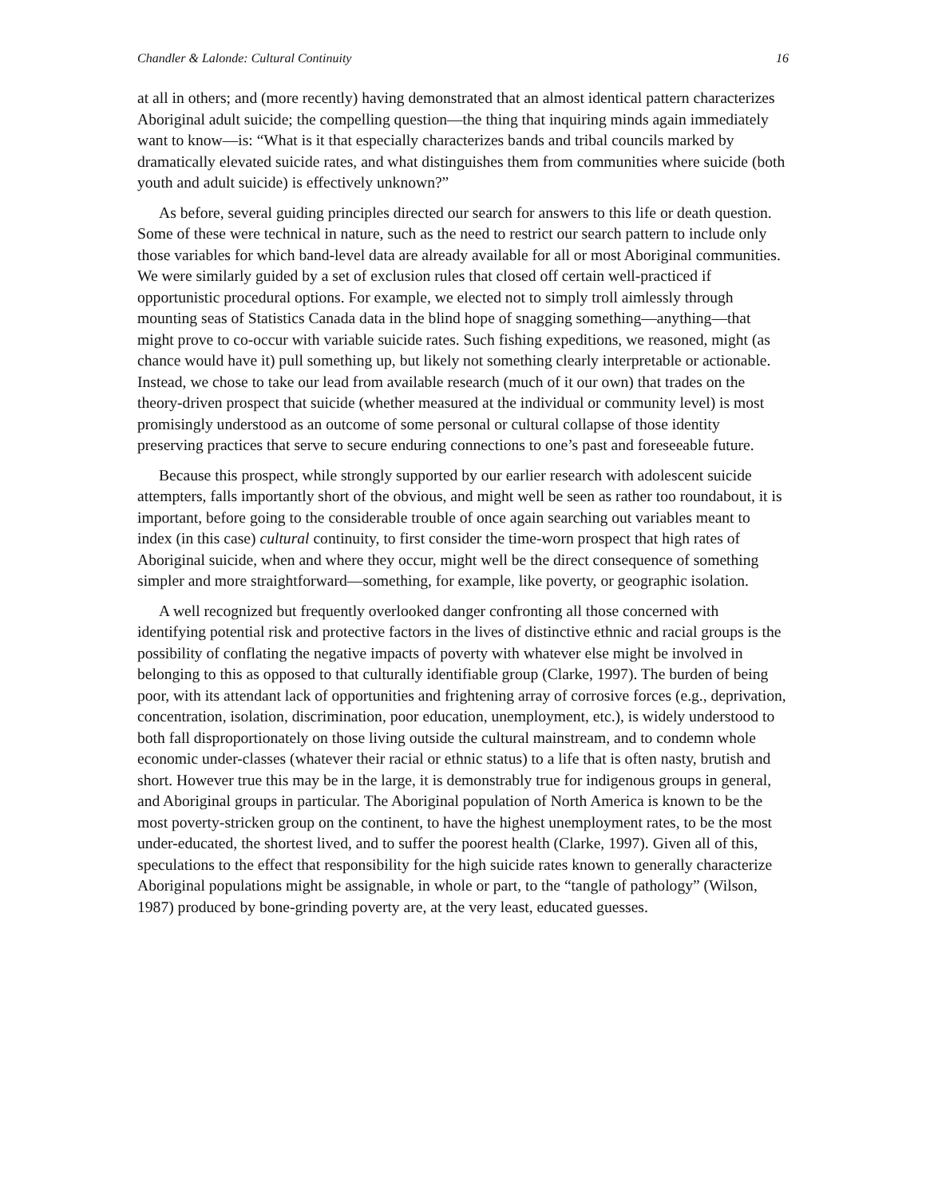Chandler & Lalonde: Cultural Continuity 16
at all in others; and (more recently) having demonstrated that an almost identical pattern characterizes Aboriginal adult suicide; the compelling question—the thing that inquiring minds again immediately want to know—is: “What is it that especially characterizes bands and tribal councils marked by dramatically elevated suicide rates, and what distinguishes them from communities where suicide (both youth and adult suicide) is effectively unknown?”
As before, several guiding principles directed our search for answers to this life or death question. Some of these were technical in nature, such as the need to restrict our search pattern to include only those variables for which band-level data are already available for all or most Aboriginal communities. We were similarly guided by a set of exclusion rules that closed off certain well-practiced if opportunistic procedural options. For example, we elected not to simply troll aimlessly through mounting seas of Statistics Canada data in the blind hope of snagging something—anything—that might prove to co-occur with variable suicide rates. Such fishing expeditions, we reasoned, might (as chance would have it) pull something up, but likely not something clearly interpretable or actionable. Instead, we chose to take our lead from available research (much of it our own) that trades on the theory-driven prospect that suicide (whether measured at the individual or community level) is most promisingly understood as an outcome of some personal or cultural collapse of those identity preserving practices that serve to secure enduring connections to one’s past and foreseeable future.
Because this prospect, while strongly supported by our earlier research with adolescent suicide attempters, falls importantly short of the obvious, and might well be seen as rather too roundabout, it is important, before going to the considerable trouble of once again searching out variables meant to index (in this case) cultural continuity, to first consider the time-worn prospect that high rates of Aboriginal suicide, when and where they occur, might well be the direct consequence of something simpler and more straightforward—something, for example, like poverty, or geographic isolation.
A well recognized but frequently overlooked danger confronting all those concerned with identifying potential risk and protective factors in the lives of distinctive ethnic and racial groups is the possibility of conflating the negative impacts of poverty with whatever else might be involved in belonging to this as opposed to that culturally identifiable group (Clarke, 1997). The burden of being poor, with its attendant lack of opportunities and frightening array of corrosive forces (e.g., deprivation, concentration, isolation, discrimination, poor education, unemployment, etc.), is widely understood to both fall disproportionately on those living outside the cultural mainstream, and to condemn whole economic under-classes (whatever their racial or ethnic status) to a life that is often nasty, brutish and short. However true this may be in the large, it is demonstrably true for indigenous groups in general, and Aboriginal groups in particular. The Aboriginal population of North America is known to be the most poverty-stricken group on the continent, to have the highest unemployment rates, to be the most under-educated, the shortest lived, and to suffer the poorest health (Clarke, 1997). Given all of this, speculations to the effect that responsibility for the high suicide rates known to generally characterize Aboriginal populations might be assignable, in whole or part, to the “tangle of pathology” (Wilson, 1987) produced by bone-grinding poverty are, at the very least, educated guesses.